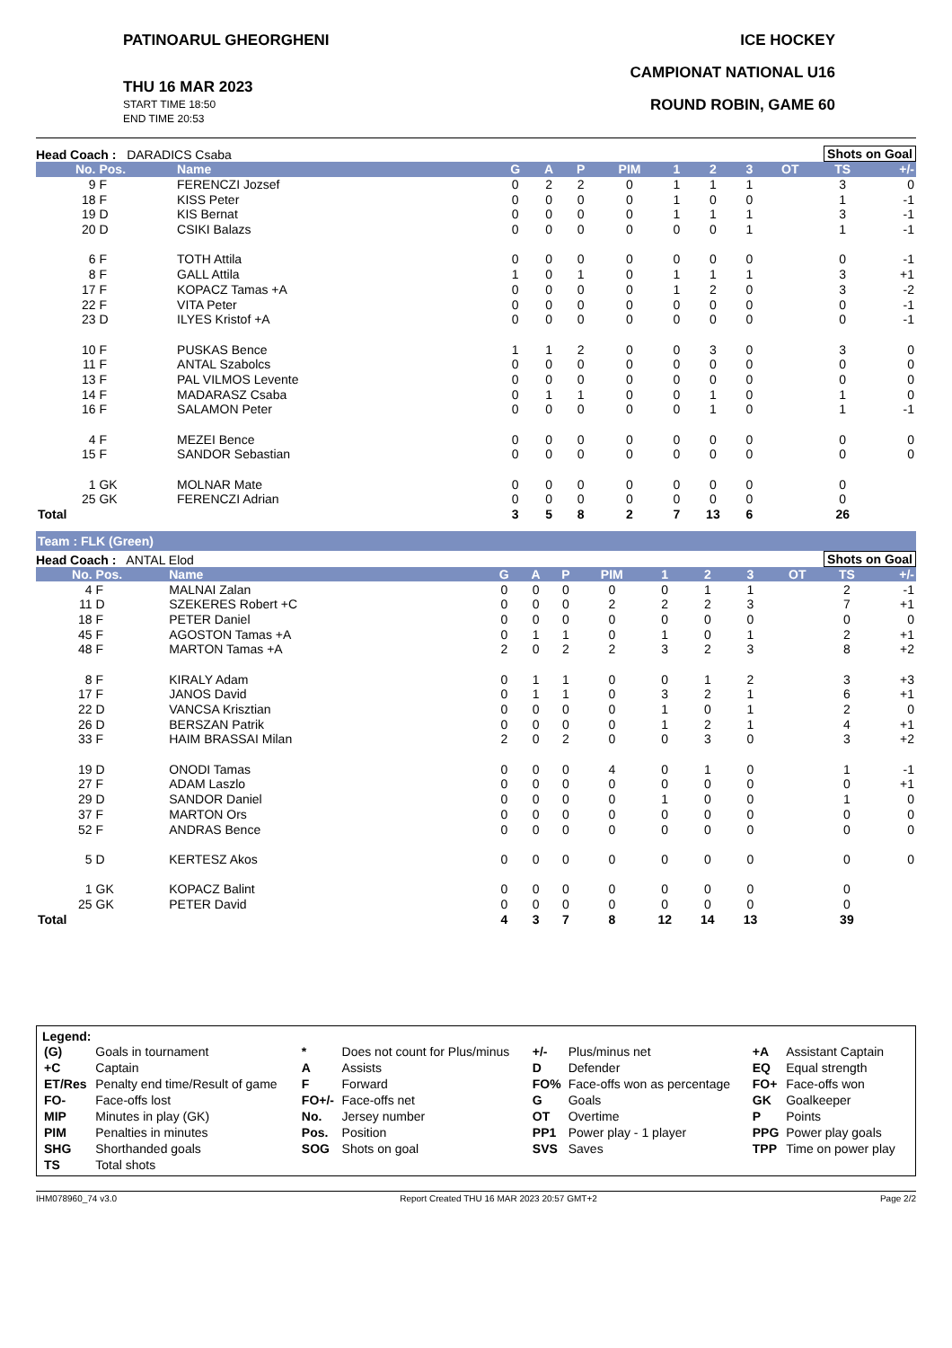PATINOARUL GHEORGHENI
THU 16 MAR 2023
START TIME 18:50
END TIME 20:53
ICE HOCKEY
CAMPIONAT NATIONAL U16
ROUND ROBIN, GAME 60
Head Coach : DARADICS Csaba
Shots on Goal
| No. | Pos. | Name | G | A | P | PIM | 1 | 2 | 3 | OT | TS | +/- |
| --- | --- | --- | --- | --- | --- | --- | --- | --- | --- | --- | --- | --- |
| 9 | F | FERENCZI Jozsef | 0 | 2 | 2 | 0 | 1 | 1 | 1 | | 3 | 0 |
| 18 | F | KISS Peter | 0 | 0 | 0 | 0 | 1 | 0 | 0 | | 1 | -1 |
| 19 | D | KIS Bernat | 0 | 0 | 0 | 0 | 1 | 1 | 1 | | 3 | -1 |
| 20 | D | CSIKI Balazs | 0 | 0 | 0 | 0 | 0 | 0 | 1 | | 1 | -1 |
| 6 | F | TOTH Attila | 0 | 0 | 0 | 0 | 0 | 0 | 0 | | 0 | -1 |
| 8 | F | GALL Attila | 1 | 0 | 1 | 0 | 1 | 1 | 1 | | 3 | +1 |
| 17 | F | KOPACZ Tamas +A | 0 | 0 | 0 | 0 | 1 | 2 | 0 | | 3 | -2 |
| 22 | F | VITA Peter | 0 | 0 | 0 | 0 | 0 | 0 | 0 | | 0 | -1 |
| 23 | D | ILYES Kristof +A | 0 | 0 | 0 | 0 | 0 | 0 | 0 | | 0 | -1 |
| 10 | F | PUSKAS Bence | 1 | 1 | 2 | 0 | 0 | 3 | 0 | | 3 | 0 |
| 11 | F | ANTAL Szabolcs | 0 | 0 | 0 | 0 | 0 | 0 | 0 | | 0 | 0 |
| 13 | F | PAL VILMOS Levente | 0 | 0 | 0 | 0 | 0 | 0 | 0 | | 0 | 0 |
| 14 | F | MADARASZ Csaba | 0 | 1 | 1 | 0 | 0 | 1 | 0 | | 1 | 0 |
| 16 | F | SALAMON Peter | 0 | 0 | 0 | 0 | 0 | 1 | 0 | | 1 | -1 |
| 4 | F | MEZEI Bence | 0 | 0 | 0 | 0 | 0 | 0 | 0 | | 0 | 0 |
| 15 | F | SANDOR Sebastian | 0 | 0 | 0 | 0 | 0 | 0 | 0 | | 0 | 0 |
| 1 | GK | MOLNAR Mate | 0 | 0 | 0 | 0 | 0 | 0 | 0 | | 0 | |
| 25 | GK | FERENCZI Adrian | 0 | 0 | 0 | 0 | 0 | 0 | 0 | | 0 | |
| Total | | | 3 | 5 | 8 | 2 | 7 | 13 | 6 | | 26 | |
Team : FLK (Green)
Head Coach : ANTAL Elod
Shots on Goal
| No. | Pos. | Name | G | A | P | PIM | 1 | 2 | 3 | OT | TS | +/- |
| --- | --- | --- | --- | --- | --- | --- | --- | --- | --- | --- | --- | --- |
| 4 | F | MALNAI Zalan | 0 | 0 | 0 | 0 | 0 | 1 | 1 | | 2 | -1 |
| 11 | D | SZEKERES Robert +C | 0 | 0 | 0 | 2 | 2 | 2 | 3 | | 7 | +1 |
| 18 | F | PETER Daniel | 0 | 0 | 0 | 0 | 0 | 0 | 0 | | 0 | 0 |
| 45 | F | AGOSTON Tamas +A | 0 | 1 | 1 | 0 | 1 | 0 | 1 | | 2 | +1 |
| 48 | F | MARTON Tamas +A | 2 | 0 | 2 | 2 | 3 | 2 | 3 | | 8 | +2 |
| 8 | F | KIRALY Adam | 0 | 1 | 1 | 0 | 0 | 1 | 2 | | 3 | +3 |
| 17 | F | JANOS David | 0 | 1 | 1 | 0 | 3 | 2 | 1 | | 6 | +1 |
| 22 | D | VANCSA Krisztian | 0 | 0 | 0 | 0 | 1 | 0 | 1 | | 2 | 0 |
| 26 | D | BERSZAN Patrik | 0 | 0 | 0 | 0 | 1 | 2 | 1 | | 4 | +1 |
| 33 | F | HAIM BRASSAI Milan | 2 | 0 | 2 | 0 | 0 | 3 | 0 | | 3 | +2 |
| 19 | D | ONODI Tamas | 0 | 0 | 0 | 4 | 0 | 1 | 0 | | 1 | -1 |
| 27 | F | ADAM Laszlo | 0 | 0 | 0 | 0 | 0 | 0 | 0 | | 0 | +1 |
| 29 | D | SANDOR Daniel | 0 | 0 | 0 | 0 | 1 | 0 | 0 | | 1 | 0 |
| 37 | F | MARTON Ors | 0 | 0 | 0 | 0 | 0 | 0 | 0 | | 0 | 0 |
| 52 | F | ANDRAS Bence | 0 | 0 | 0 | 0 | 0 | 0 | 0 | | 0 | 0 |
| 5 | D | KERTESZ Akos | 0 | 0 | 0 | 0 | 0 | 0 | 0 | | 0 | 0 |
| 1 | GK | KOPACZ Balint | 0 | 0 | 0 | 0 | 0 | 0 | 0 | | 0 | |
| 25 | GK | PETER David | 0 | 0 | 0 | 0 | 0 | 0 | 0 | | 0 | |
| Total | | | 4 | 3 | 7 | 8 | 12 | 14 | 13 | | 39 | |
Legend:
| (G) | Goals in tournament | * | Does not count for Plus/minus | +/- | Plus/minus net | +A | Assistant Captain |
| +C | Captain | A | Assists | D | Defender | EQ | Equal strength |
| ET/Res | Penalty end time/Result of game | F | Forward | FO% | Face-offs won as percentage | FO+ | Face-offs won |
| FO- | Face-offs lost | FO+/- | Face-offs net | G | Goals | GK | Goalkeeper |
| MIP | Minutes in play (GK) | No. | Jersey number | OT | Overtime | P | Points |
| PIM | Penalties in minutes | Pos. | Position | PP1 | Power play - 1 player | PPG | Power play goals |
| SHG | Shorthanded goals | SOG | Shots on goal | SVS | Saves | TPP | Time on power play |
| TS | Total shots | | | | | | |
IHM078960_74 v3.0 Report Created THU 16 MAR 2023 20:57 GMT+2 Page 2/2